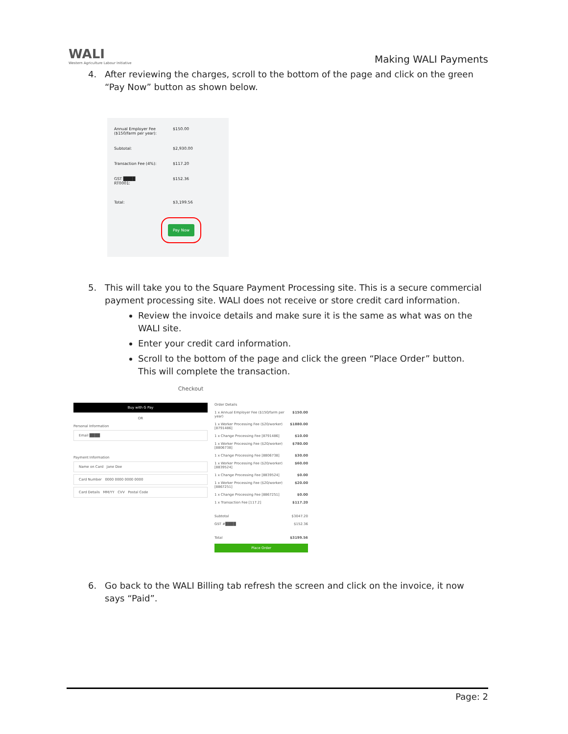WALI
Western Agriculture Labour Initiative
Making WALI Payments
4. After reviewing the charges, scroll to the bottom of the page and click on the green “Pay Now” button as shown below.
Annual Employer Fee
($150/farm per year): $150.00
Subtotal: $2,930.00
Transaction Fee (4%): $117.20
GST ████
RT0001: $152.36
Total: $3,199.56
Pay Now
5. This will take you to the Square Payment Processing site. This is a secure commercial payment processing site. WALI does not receive or store credit card information.
Review the invoice details and make sure it is the same as what was on the WALI site.
Enter your credit card information.
Scroll to the bottom of the page and click the green “Place Order” button. This will complete the transaction.
Checkout
Buy with G Pay
OR
Personal Information
Email ████
Payment Information
Name on Card Jane Doe
Card Number 0000 0000 0000 0000
Card Details MM/YY CVV Postal Code
Order Details
1 x Annual Employer Fee ($150/farm per year) $150.00
1 x Worker Processing Fee ($20/worker) [8791486] $1880.00
1 x Change Processing Fee [8791486] $10.00
1 x Worker Processing Fee ($20/worker) [8806738] $780.00
1 x Change Processing Fee [8806738] $30.00
1 x Worker Processing Fee ($20/worker) [8839524] $60.00
1 x Change Processing Fee [8839524] $0.00
1 x Worker Processing Fee ($20/worker) [8867251] $20.00
1 x Change Processing Fee [8867251] $0.00
1 x Transaction Fee [117.2] $117.20
Subtotal $3047.20
GST #████ $152.36
Total $3199.56
Place Order
6. Go back to the WALI Billing tab refresh the screen and click on the invoice, it now says “Paid”.
Page: 2